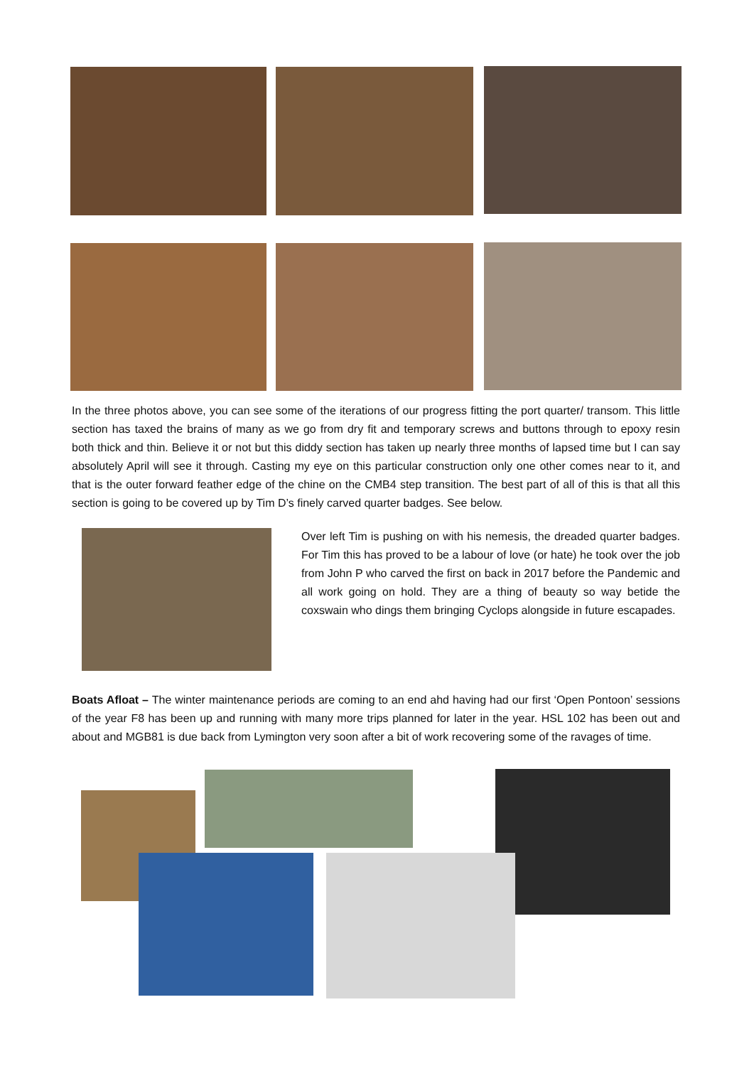In the three photos above, you can see some of the iterations of our progress fitting the port quarter/ transom. This little section has taxed the brains of many as we go from dry fit and temporary screws and buttons through to epoxy resin both thick and thin. Believe it or not but this diddy section has taken up nearly three months of lapsed time but I can say absolutely April will see it through. Casting my eye on this particular construction only one other comes near to it, and that is the outer forward feather edge of the chine on the CMB4 step transition. The best part of all of this is that all this section is going to be covered up by Tim D’s finely carved quarter badges. See below.
Over left Tim is pushing on with his nemesis, the dreaded quarter badges. For Tim this has proved to be a labour of love (or hate) he took over the job from John P who carved the first on back in 2017 before the Pandemic and all work going on hold. They are a thing of beauty so way betide the coxswain who dings them bringing Cyclops alongside in future escapades.
Boats Afloat – The winter maintenance periods are coming to an end ahd having had our first ‘Open Pontoon’ sessions of the year F8 has been up and running with many more trips planned for later in the year. HSL 102 has been out and about and MGB81 is due back from Lymington very soon after a bit of work recovering some of the ravages of time.